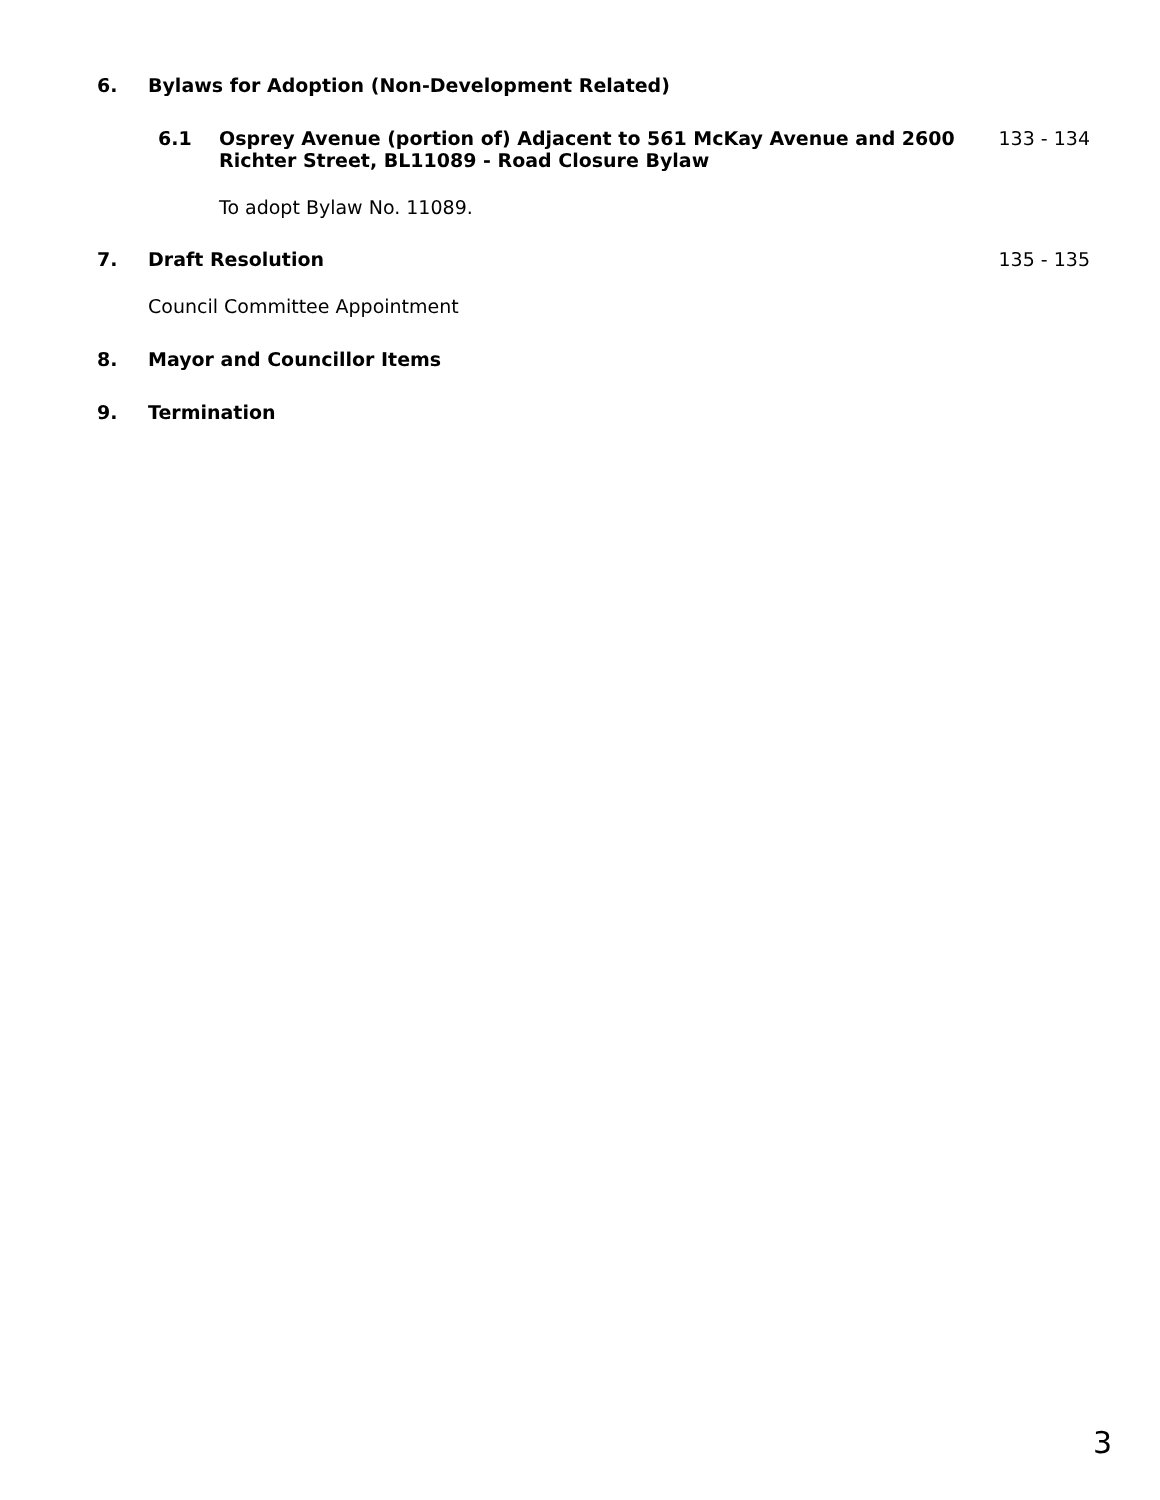6. Bylaws for Adoption (Non-Development Related)
6.1 Osprey Avenue (portion of) Adjacent to 561 McKay Avenue and 2600 Richter Street, BL11089 - Road Closure Bylaw 133 - 134
To adopt Bylaw No. 11089.
7. Draft Resolution 135 - 135
Council Committee Appointment
8. Mayor and Councillor Items
9. Termination
3